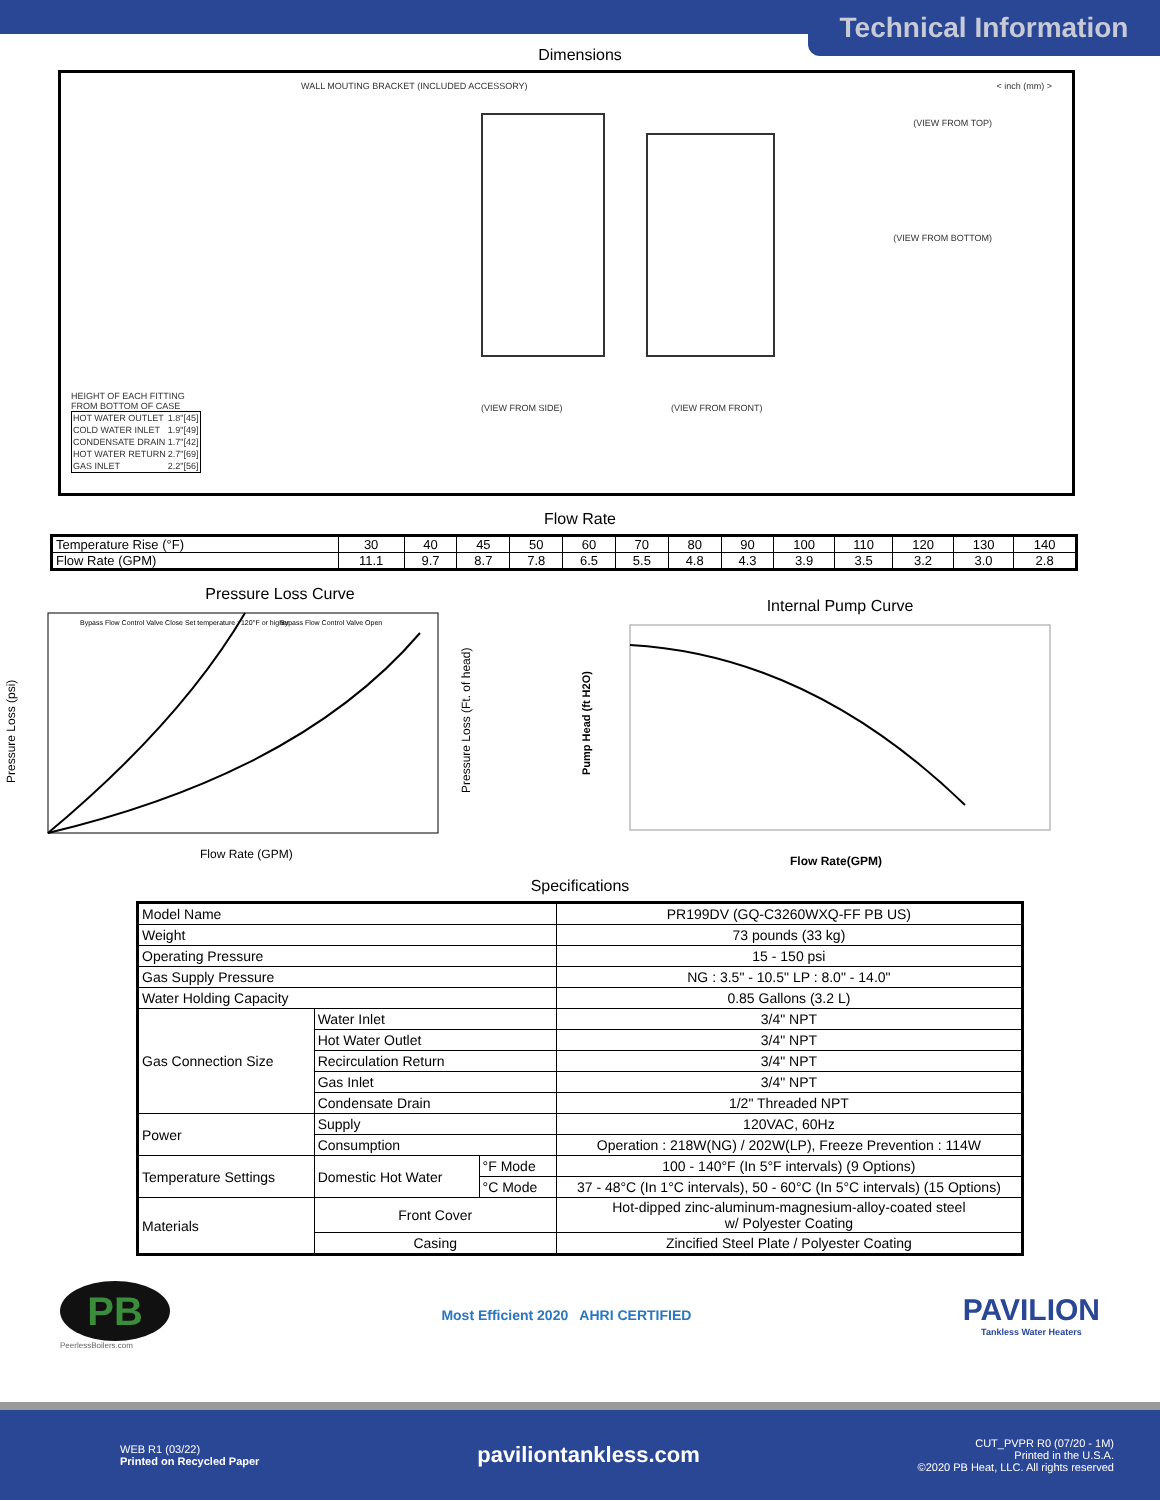Technical Information
Dimensions
WALL MOUTING BRACKET (INCLUDED ACCESSORY)
< inch (mm) >
(VIEW FROM SIDE) (VIEW FROM FRONT)
(VIEW FROM TOP)
(VIEW FROM BOTTOM)
HEIGHT OF EACH FITTING
FROM BOTTOM OF CASE
| HOT WATER OUTLET | 1.8"[45] |
| COLD WATER INLET | 1.9"[49] |
| CONDENSATE DRAIN | 1.7"[42] |
| HOT WATER RETURN | 2.7"[69] |
| GAS INLET | 2.2"[56] |
Flow Rate
| Temperature Rise (°F) | 30 | 40 | 45 | 50 | 60 | 70 | 80 | 90 | 100 | 110 | 120 | 130 | 140 |
| Flow Rate (GPM) | 11.1 | 9.7 | 8.7 | 7.8 | 6.5 | 5.5 | 4.8 | 4.3 | 3.9 | 3.5 | 3.2 | 3.0 | 2.8 |
Pressure Loss Curve
Bypass Flow Control Valve Close Set temperature : 120°F or higher
Bypass Flow Control Valve Open
Pressure Loss (psi)
Pressure Loss (Ft. of head)
Flow Rate (GPM)
Internal Pump Curve
Pump Head (ft H2O)
Flow Rate(GPM)
Specifications
| Model Name | | | PR199DV (GQ-C3260WXQ-FF PB US) |
| Weight | | | 73 pounds (33 kg) |
| Operating Pressure | | | 15 - 150 psi |
| Gas Supply Pressure | | | NG : 3.5" - 10.5" LP : 8.0" - 14.0" |
| Water Holding Capacity | | | 0.85 Gallons (3.2 L) |
| Gas Connection Size | Water Inlet | | 3/4" NPT |
| | Hot Water Outlet | | 3/4" NPT |
| | Recirculation Return | | 3/4" NPT |
| | Gas Inlet | | 3/4" NPT |
| | Condensate Drain | | 1/2" Threaded NPT |
| Power | Supply | | 120VAC, 60Hz |
| | Consumption | | Operation : 218W(NG) / 202W(LP), Freeze Prevention : 114W |
| Temperature Settings | Domestic Hot Water | °F Mode | 100 - 140°F (In 5°F intervals) (9 Options) |
| | | °C Mode | 37 - 48°C (In 1°C intervals), 50 - 60°C (In 5°C intervals) (15 Options) |
| Materials | Front Cover | | Hot-dipped zinc-aluminum-magnesium-alloy-coated steel w/ Polyester Coating |
| | Casing | | Zincified Steel Plate / Polyester Coating |
PB
PeerlessBoilers.com
Most Efficient 2020 AHRI CERTIFIED
PAVILION
Tankless Water Heaters
WEB R1 (03/22)
Printed on Recycled Paper
paviliontankless.com
CUT_PVPR R0 (07/20 - 1M)
Printed in the U.S.A.
©2020 PB Heat, LLC. All rights reserved